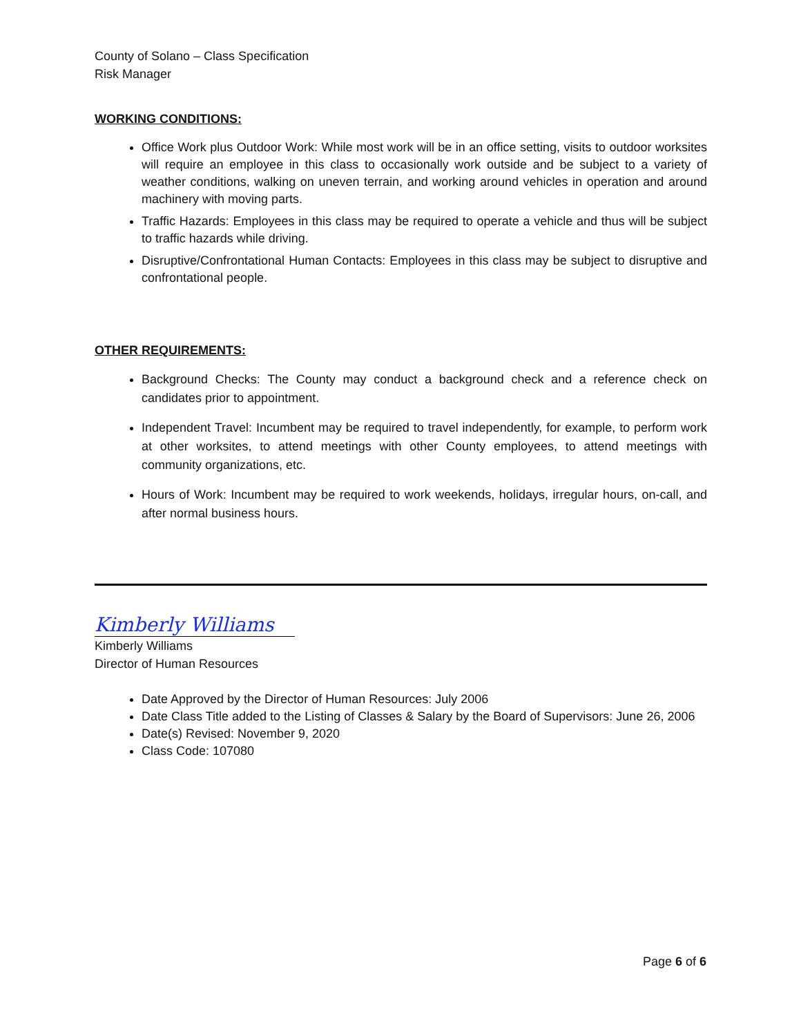County of Solano – Class Specification
Risk Manager
WORKING CONDITIONS:
Office Work plus Outdoor Work: While most work will be in an office setting, visits to outdoor worksites will require an employee in this class to occasionally work outside and be subject to a variety of weather conditions, walking on uneven terrain, and working around vehicles in operation and around machinery with moving parts.
Traffic Hazards: Employees in this class may be required to operate a vehicle and thus will be subject to traffic hazards while driving.
Disruptive/Confrontational Human Contacts: Employees in this class may be subject to disruptive and confrontational people.
OTHER REQUIREMENTS:
Background Checks: The County may conduct a background check and a reference check on candidates prior to appointment.
Independent Travel: Incumbent may be required to travel independently, for example, to perform work at other worksites, to attend meetings with other County employees, to attend meetings with community organizations, etc.
Hours of Work: Incumbent may be required to work weekends, holidays, irregular hours, on-call, and after normal business hours.
Kimberly Williams
Kimberly Williams
Director of Human Resources
Date Approved by the Director of Human Resources: July 2006
Date Class Title added to the Listing of Classes & Salary by the Board of Supervisors: June 26, 2006
Date(s) Revised: November 9, 2020
Class Code: 107080
Page 6 of 6